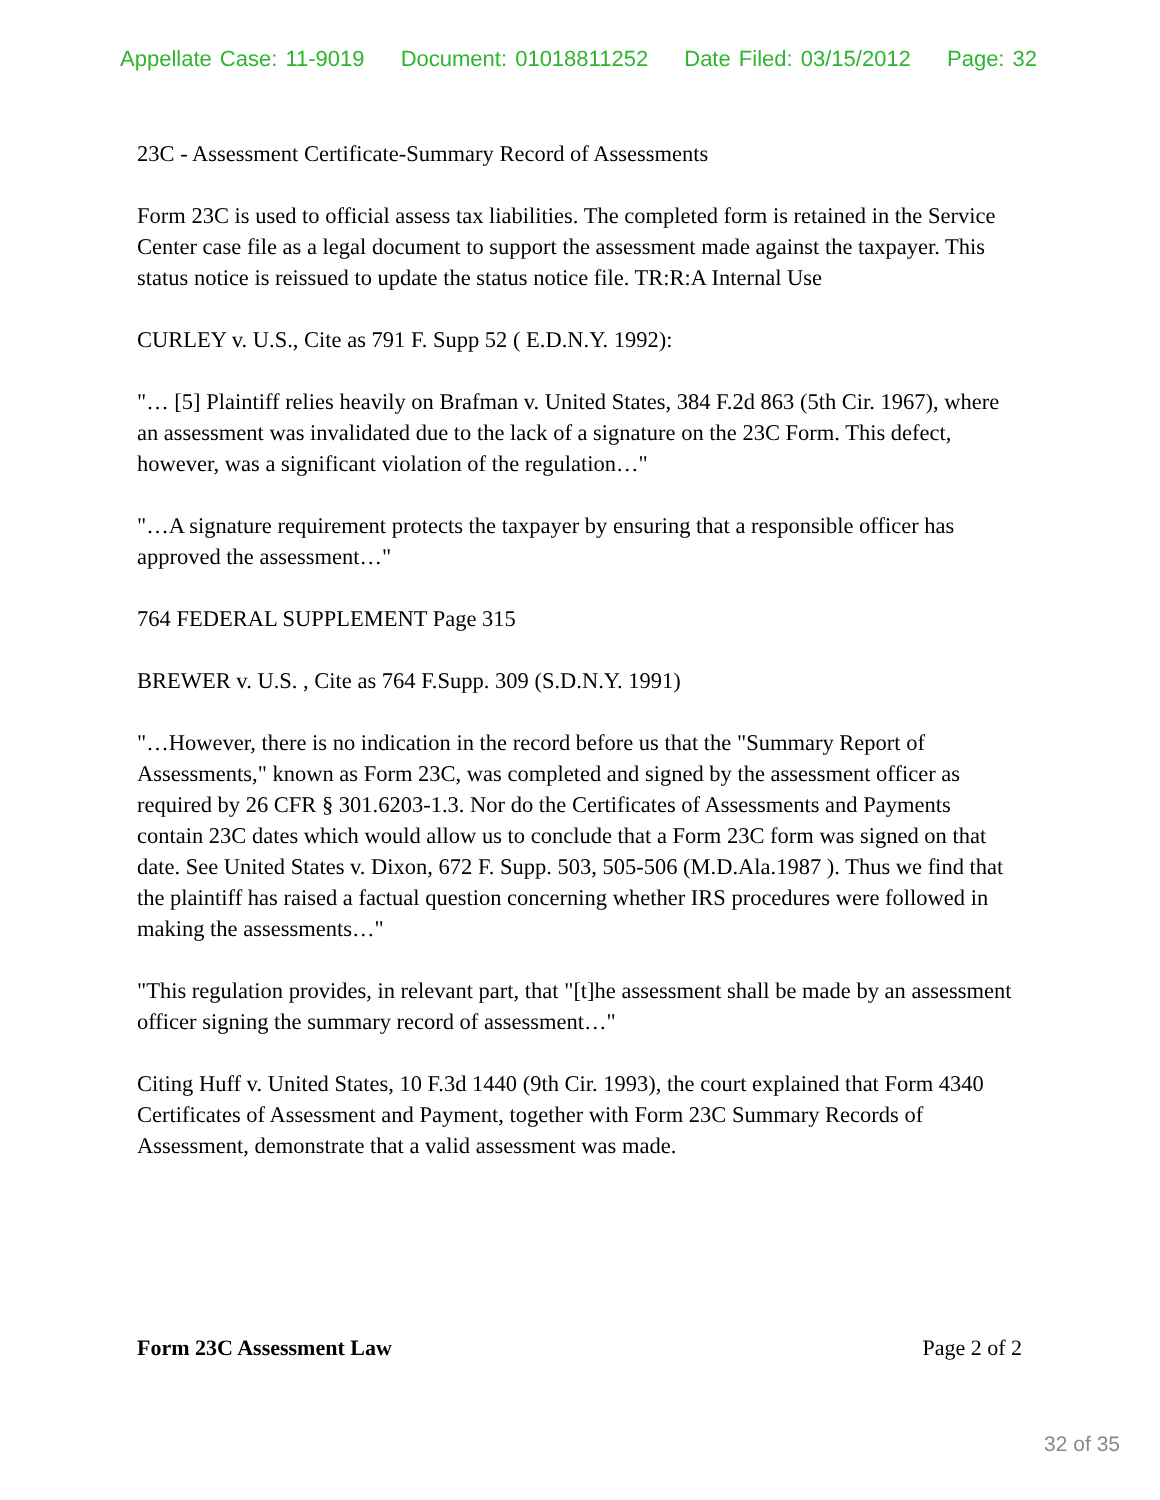Appellate Case: 11-9019 Document: 01018811252 Date Filed: 03/15/2012 Page: 32
23C - Assessment Certificate-Summary Record of Assessments
Form 23C is used to official assess tax liabilities. The completed form is retained in the Service Center case file as a legal document to support the assessment made against the taxpayer. This status notice is reissued to update the status notice file. TR:R:A Internal Use
CURLEY v. U.S., Cite as 791 F. Supp 52 ( E.D.N.Y. 1992):
"… [5] Plaintiff relies heavily on Brafman v. United States, 384 F.2d 863 (5th Cir. 1967), where an assessment was invalidated due to the lack of a signature on the 23C Form. This defect, however, was a significant violation of the regulation…"
"…A signature requirement protects the taxpayer by ensuring that a responsible officer has approved the assessment…"
764 FEDERAL SUPPLEMENT Page 315
BREWER v. U.S. , Cite as 764 F.Supp. 309 (S.D.N.Y. 1991)
"…However, there is no indication in the record before us that the "Summary Report of Assessments," known as Form 23C, was completed and signed by the assessment officer as required by 26 CFR § 301.6203-1.3. Nor do the Certificates of Assessments and Payments contain 23C dates which would allow us to conclude that a Form 23C form was signed on that date. See United States v. Dixon, 672 F. Supp. 503, 505-506 (M.D.Ala.1987 ). Thus we find that the plaintiff has raised a factual question concerning whether IRS procedures were followed in making the assessments…"
"This regulation provides, in relevant part, that "[t]he assessment shall be made by an assessment officer signing the summary record of assessment…"
Citing Huff v. United States, 10 F.3d 1440 (9th Cir. 1993), the court explained that Form 4340 Certificates of Assessment and Payment, together with Form 23C Summary Records of Assessment, demonstrate that a valid assessment was made.
Form 23C Assessment Law Page 2 of 2
32 of 35